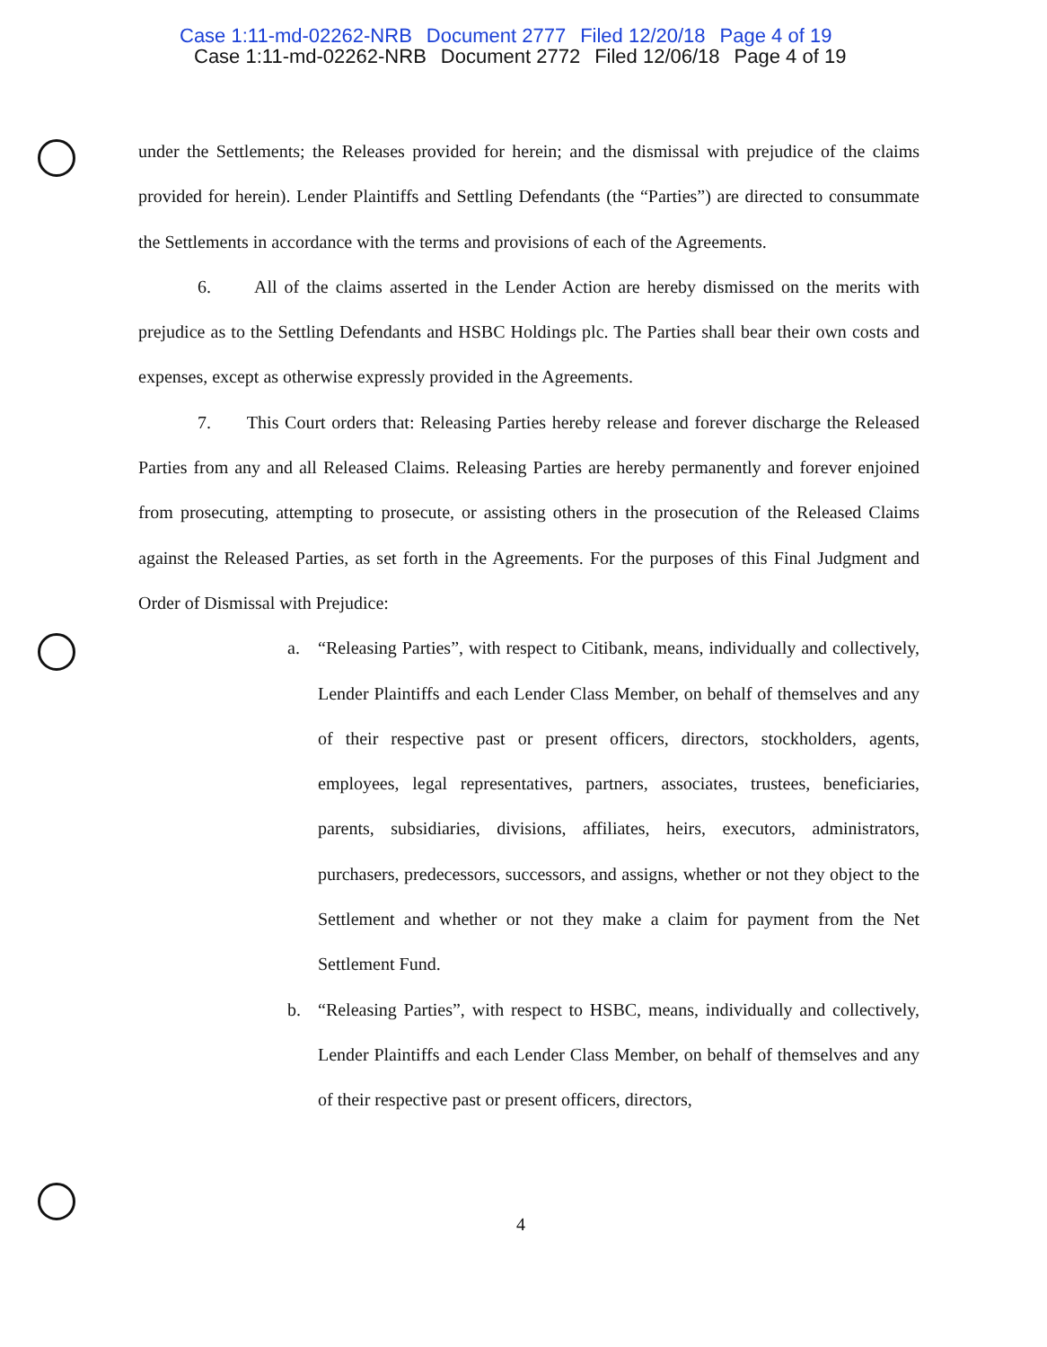Case 1:11-md-02262-NRB Document 2777 Filed 12/20/18 Page 4 of 19
Case 1:11-md-02262-NRB Document 2772 Filed 12/06/18 Page 4 of 19
under the Settlements; the Releases provided for herein; and the dismissal with prejudice of the claims provided for herein). Lender Plaintiffs and Settling Defendants (the “Parties”) are directed to consummate the Settlements in accordance with the terms and provisions of each of the Agreements.
6. All of the claims asserted in the Lender Action are hereby dismissed on the merits with prejudice as to the Settling Defendants and HSBC Holdings plc. The Parties shall bear their own costs and expenses, except as otherwise expressly provided in the Agreements.
7. This Court orders that: Releasing Parties hereby release and forever discharge the Released Parties from any and all Released Claims. Releasing Parties are hereby permanently and forever enjoined from prosecuting, attempting to prosecute, or assisting others in the prosecution of the Released Claims against the Released Parties, as set forth in the Agreements. For the purposes of this Final Judgment and Order of Dismissal with Prejudice:
a. “Releasing Parties”, with respect to Citibank, means, individually and collectively, Lender Plaintiffs and each Lender Class Member, on behalf of themselves and any of their respective past or present officers, directors, stockholders, agents, employees, legal representatives, partners, associates, trustees, beneficiaries, parents, subsidiaries, divisions, affiliates, heirs, executors, administrators, purchasers, predecessors, successors, and assigns, whether or not they object to the Settlement and whether or not they make a claim for payment from the Net Settlement Fund.
b. “Releasing Parties”, with respect to HSBC, means, individually and collectively, Lender Plaintiffs and each Lender Class Member, on behalf of themselves and any of their respective past or present officers, directors,
4